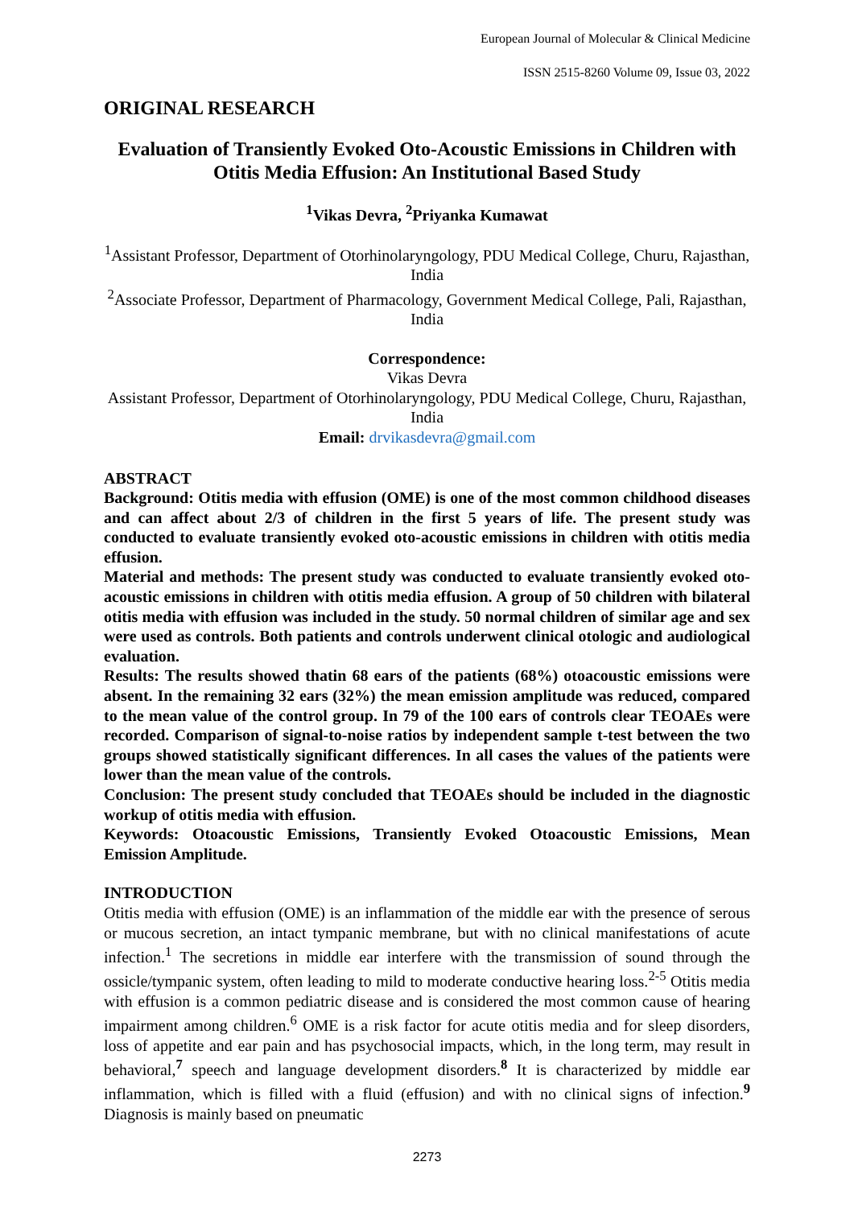European Journal of Molecular & Clinical Medicine
ISSN 2515-8260 Volume 09, Issue 03, 2022
ORIGINAL RESEARCH
Evaluation of Transiently Evoked Oto-Acoustic Emissions in Children with Otitis Media Effusion: An Institutional Based Study
<sup>1</sup> Vikas Devra, <sup>2</sup>Priyanka Kumawat
<sup>1</sup> Assistant Professor, Department of Otorhinolaryngology, PDU Medical College, Churu, Rajasthan, India
<sup>2</sup> Associate Professor, Department of Pharmacology, Government Medical College, Pali, Rajasthan, India
Correspondence:
Vikas Devra
Assistant Professor, Department of Otorhinolaryngology, PDU Medical College, Churu, Rajasthan, India
Email: drvikasdevra@gmail.com
ABSTRACT
Background: Otitis media with effusion (OME) is one of the most common childhood diseases and can affect about 2/3 of children in the first 5 years of life. The present study was conducted to evaluate transiently evoked oto-acoustic emissions in children with otitis media effusion.
Material and methods: The present study was conducted to evaluate transiently evoked oto-acoustic emissions in children with otitis media effusion. A group of 50 children with bilateral otitis media with effusion was included in the study. 50 normal children of similar age and sex were used as controls. Both patients and controls underwent clinical otologic and audiological evaluation.
Results: The results showed thatin 68 ears of the patients (68%) otoacoustic emissions were absent. In the remaining 32 ears (32%) the mean emission amplitude was reduced, compared to the mean value of the control group. In 79 of the 100 ears of controls clear TEOAEs were recorded. Comparison of signal-to-noise ratios by independent sample t-test between the two groups showed statistically significant differences. In all cases the values of the patients were lower than the mean value of the controls.
Conclusion: The present study concluded that TEOAEs should be included in the diagnostic workup of otitis media with effusion.
Keywords: Otoacoustic Emissions, Transiently Evoked Otoacoustic Emissions, Mean Emission Amplitude.
INTRODUCTION
Otitis media with effusion (OME) is an inflammation of the middle ear with the presence of serous or mucous secretion, an intact tympanic membrane, but with no clinical manifestations of acute infection.<sup>1</sup> The secretions in middle ear interfere with the transmission of sound through the ossicle/tympanic system, often leading to mild to moderate conductive hearing loss.<sup>2-5</sup> Otitis media with effusion is a common pediatric disease and is considered the most common cause of hearing impairment among children.<sup>6</sup> OME is a risk factor for acute otitis media and for sleep disorders, loss of appetite and ear pain and has psychosocial impacts, which, in the long term, may result in behavioral,<sup>7</sup> speech and language development disorders.<sup>8</sup> It is characterized by middle ear inflammation, which is filled with a fluid (effusion) and with no clinical signs of infection.<sup>9</sup> Diagnosis is mainly based on pneumatic
2273